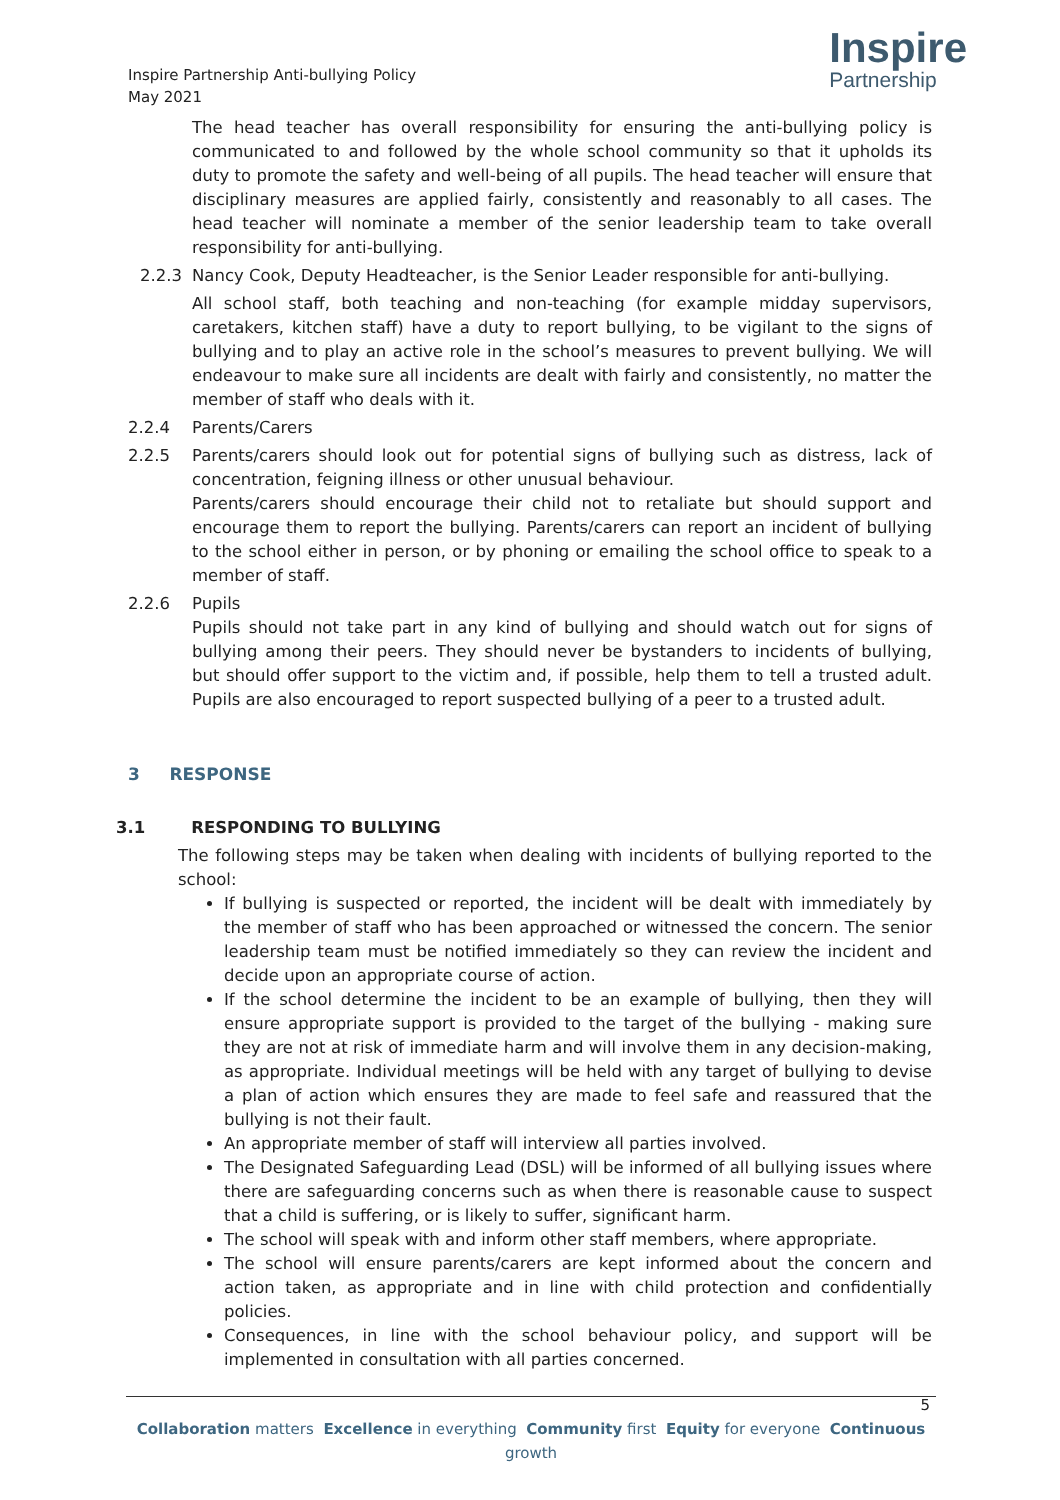Inspire Partnership Anti-bullying Policy
May 2021
Inspire
Partnership
The head teacher has overall responsibility for ensuring the anti-bullying policy is communicated to and followed by the whole school community so that it upholds its duty to promote the safety and well-being of all pupils. The head teacher will ensure that disciplinary measures are applied fairly, consistently and reasonably to all cases. The head teacher will nominate a member of the senior leadership team to take overall responsibility for anti-bullying.
2.2.3 Nancy Cook, Deputy Headteacher, is the Senior Leader responsible for anti-bullying.
All school staff, both teaching and non-teaching (for example midday supervisors, caretakers, kitchen staff) have a duty to report bullying, to be vigilant to the signs of bullying and to play an active role in the school’s measures to prevent bullying. We will endeavour to make sure all incidents are dealt with fairly and consistently, no matter the member of staff who deals with it.
2.2.4 Parents/Carers
2.2.5 Parents/carers should look out for potential signs of bullying such as distress, lack of concentration, feigning illness or other unusual behaviour.
Parents/carers should encourage their child not to retaliate but should support and encourage them to report the bullying. Parents/carers can report an incident of bullying to the school either in person, or by phoning or emailing the school office to speak to a member of staff.
2.2.6 Pupils
Pupils should not take part in any kind of bullying and should watch out for signs of bullying among their peers. They should never be bystanders to incidents of bullying, but should offer support to the victim and, if possible, help them to tell a trusted adult. Pupils are also encouraged to report suspected bullying of a peer to a trusted adult.
3 RESPONSE
3.1 RESPONDING TO BULLYING
The following steps may be taken when dealing with incidents of bullying reported to the school:
If bullying is suspected or reported, the incident will be dealt with immediately by the member of staff who has been approached or witnessed the concern. The senior leadership team must be notified immediately so they can review the incident and decide upon an appropriate course of action.
If the school determine the incident to be an example of bullying, then they will ensure appropriate support is provided to the target of the bullying - making sure they are not at risk of immediate harm and will involve them in any decision-making, as appropriate. Individual meetings will be held with any target of bullying to devise a plan of action which ensures they are made to feel safe and reassured that the bullying is not their fault.
An appropriate member of staff will interview all parties involved.
The Designated Safeguarding Lead (DSL) will be informed of all bullying issues where there are safeguarding concerns such as when there is reasonable cause to suspect that a child is suffering, or is likely to suffer, significant harm.
The school will speak with and inform other staff members, where appropriate.
The school will ensure parents/carers are kept informed about the concern and action taken, as appropriate and in line with child protection and confidentially policies.
Consequences, in line with the school behaviour policy, and support will be implemented in consultation with all parties concerned.
5
Collaboration matters Excellence in everything Community first Equity for everyone Continuous growth